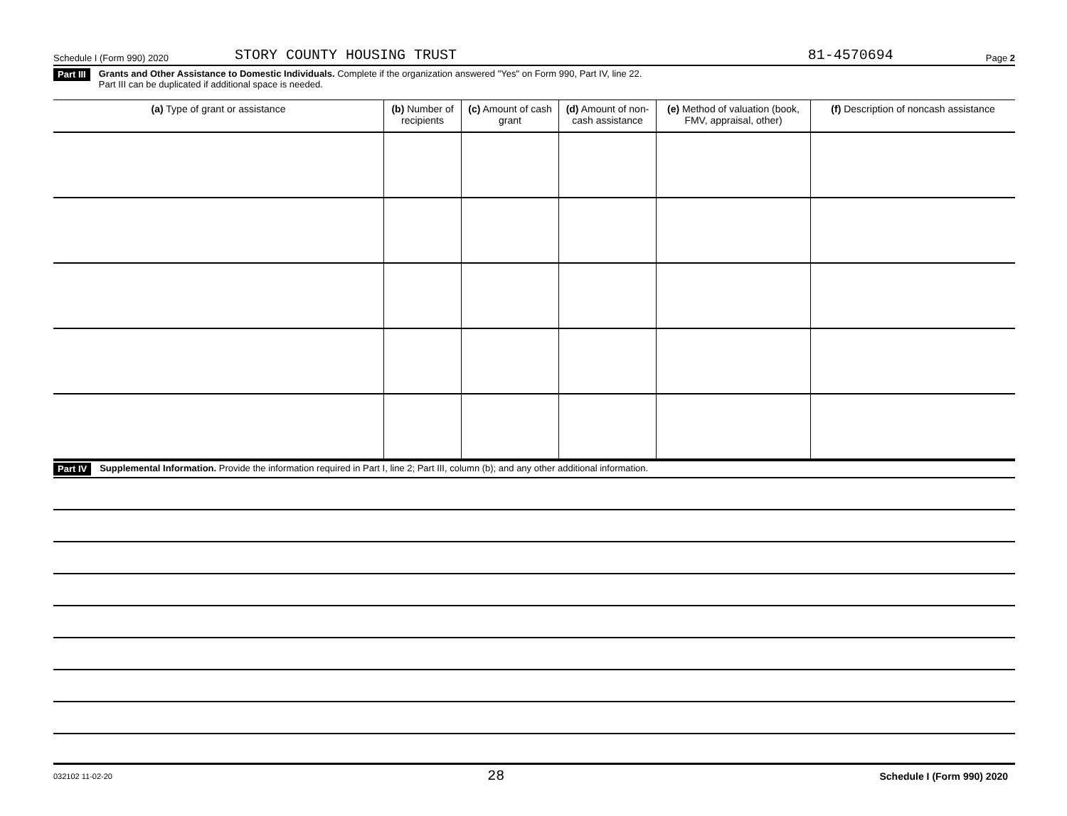Schedule I (Form 990) 2020 STORY COUNTY HOUSING TRUST 81-4570694 Page 2
Part III Grants and Other Assistance to Domestic Individuals. Complete if the organization answered "Yes" on Form 990, Part IV, line 22.
Part III can be duplicated if additional space is needed.
| (a) Type of grant or assistance | (b) Number of recipients | (c) Amount of cash grant | (d) Amount of non-cash assistance | (e) Method of valuation (book, FMV, appraisal, other) | (f) Description of noncash assistance |
| --- | --- | --- | --- | --- | --- |
Part IV Supplemental Information. Provide the information required in Part I, line 2; Part III, column (b); and any other additional information.
032102 11-02-20 28 Schedule I (Form 990) 2020